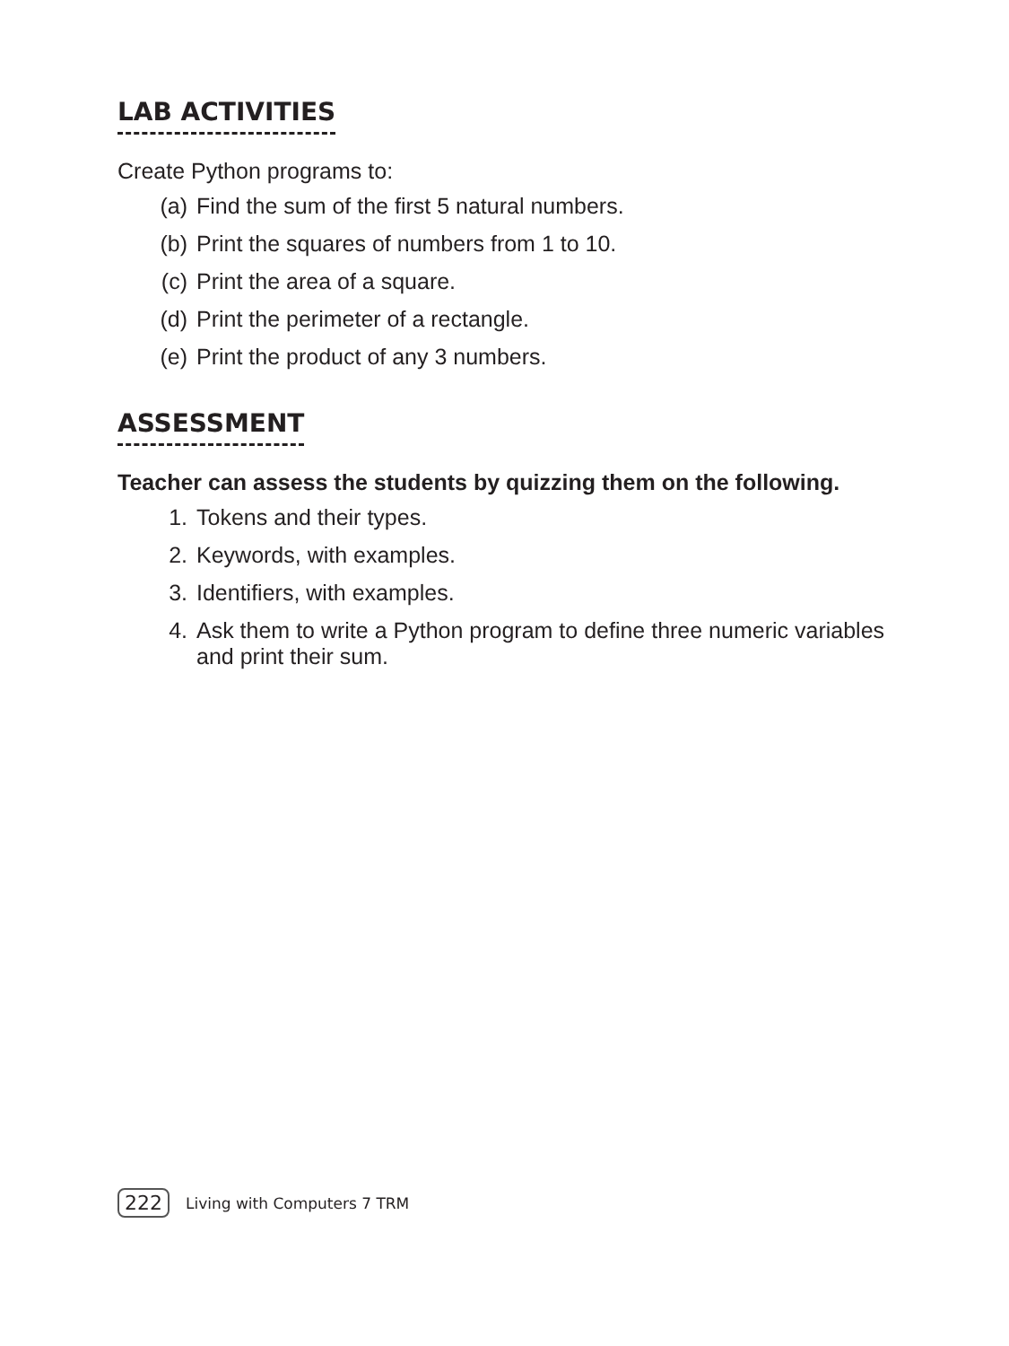LAB ACTIVITIES
Create Python programs to:
(a) Find the sum of the first 5 natural numbers.
(b) Print the squares of numbers from 1 to 10.
(c) Print the area of a square.
(d) Print the perimeter of a rectangle.
(e) Print the product of any 3 numbers.
ASSESSMENT
Teacher can assess the students by quizzing them on the following.
1. Tokens and their types.
2. Keywords, with examples.
3. Identifiers, with examples.
4. Ask them to write a Python program to define three numeric variables and print their sum.
222
Living with Computers 7 TRM